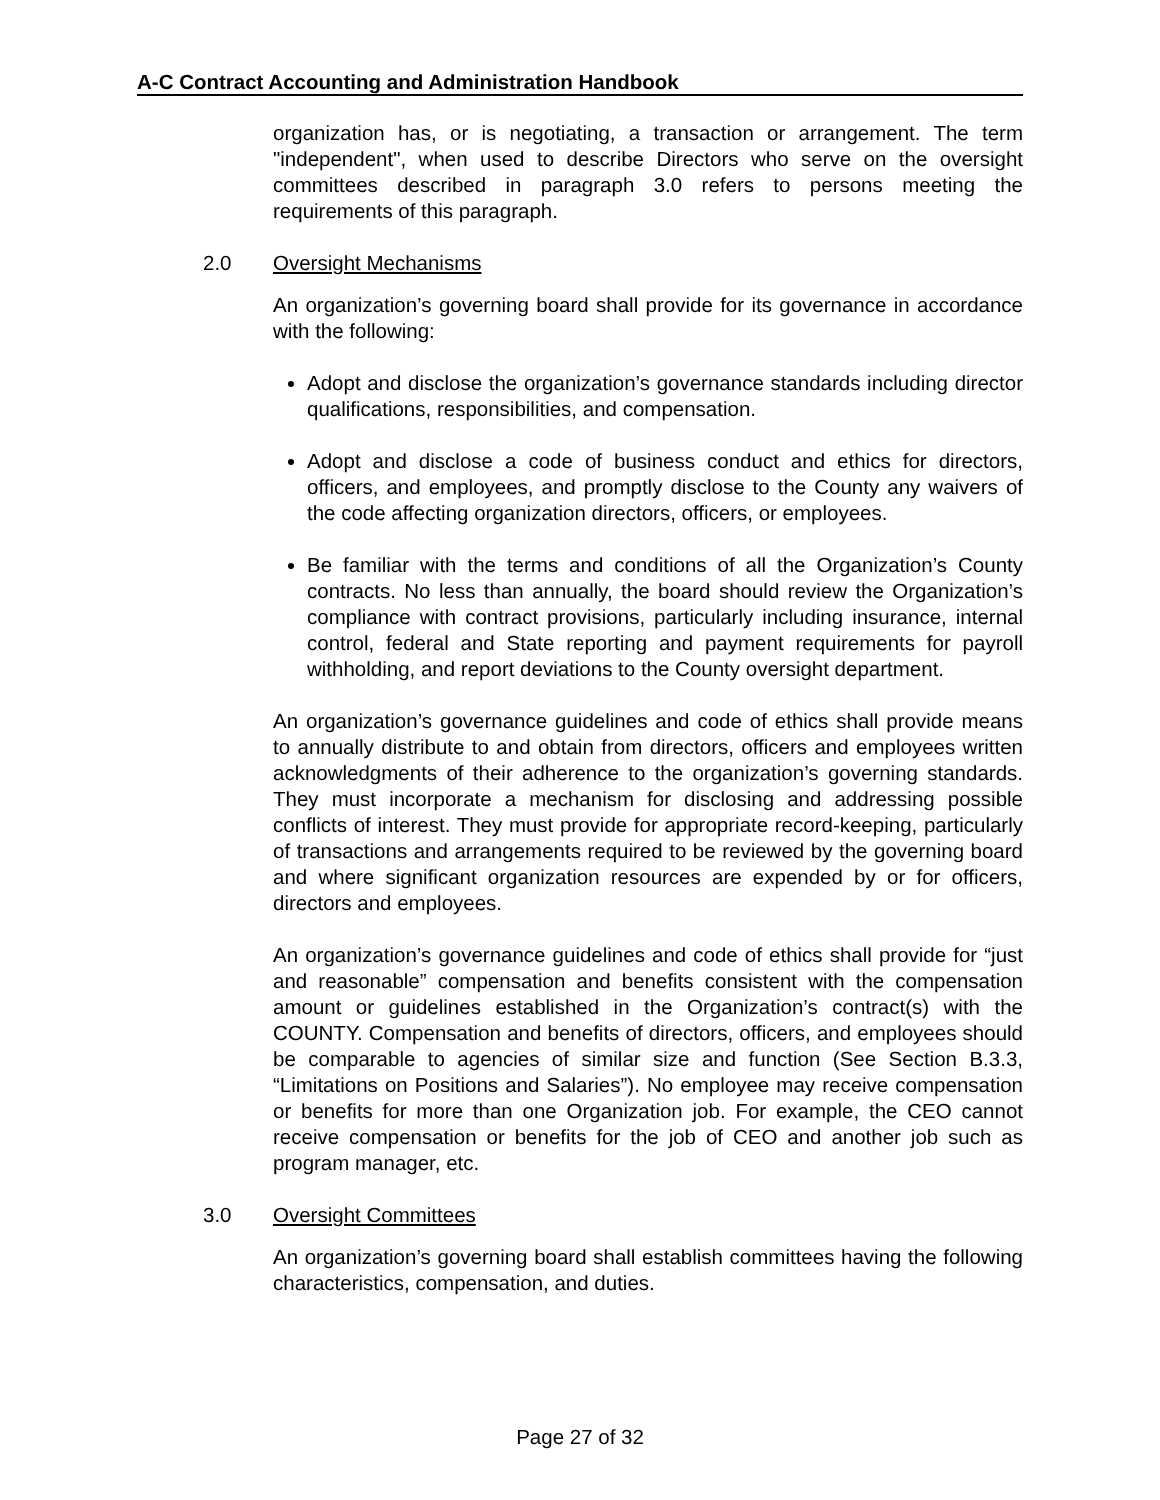A-C Contract Accounting and Administration Handbook
organization has, or is negotiating, a transaction or arrangement. The term "independent", when used to describe Directors who serve on the oversight committees described in paragraph 3.0 refers to persons meeting the requirements of this paragraph.
2.0 Oversight Mechanisms
An organization’s governing board shall provide for its governance in accordance with the following:
Adopt and disclose the organization’s governance standards including director qualifications, responsibilities, and compensation.
Adopt and disclose a code of business conduct and ethics for directors, officers, and employees, and promptly disclose to the County any waivers of the code affecting organization directors, officers, or employees.
Be familiar with the terms and conditions of all the Organization’s County contracts. No less than annually, the board should review the Organization’s compliance with contract provisions, particularly including insurance, internal control, federal and State reporting and payment requirements for payroll withholding, and report deviations to the County oversight department.
An organization’s governance guidelines and code of ethics shall provide means to annually distribute to and obtain from directors, officers and employees written acknowledgments of their adherence to the organization’s governing standards. They must incorporate a mechanism for disclosing and addressing possible conflicts of interest. They must provide for appropriate record-keeping, particularly of transactions and arrangements required to be reviewed by the governing board and where significant organization resources are expended by or for officers, directors and employees.
An organization’s governance guidelines and code of ethics shall provide for “just and reasonable” compensation and benefits consistent with the compensation amount or guidelines established in the Organization’s contract(s) with the COUNTY. Compensation and benefits of directors, officers, and employees should be comparable to agencies of similar size and function (See Section B.3.3, “Limitations on Positions and Salaries”). No employee may receive compensation or benefits for more than one Organization job. For example, the CEO cannot receive compensation or benefits for the job of CEO and another job such as program manager, etc.
3.0 Oversight Committees
An organization’s governing board shall establish committees having the following characteristics, compensation, and duties.
Page 27 of 32